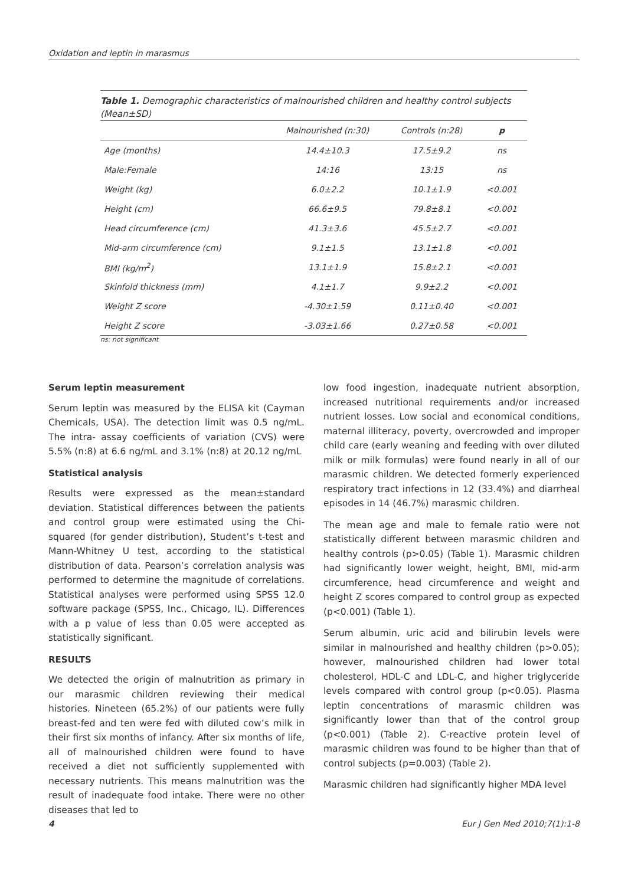Oxidation and leptin in marasmus
Table 1. Demographic characteristics of malnourished children and healthy control subjects (Mean±SD)
| | Malnourished (n:30) | Controls (n:28) | p |
| --- | --- | --- | --- |
| Age (months) | 14.4±10.3 | 17.5±9.2 | ns |
| Male:Female | 14:16 | 13:15 | ns |
| Weight (kg) | 6.0±2.2 | 10.1±1.9 | <0.001 |
| Height (cm) | 66.6±9.5 | 79.8±8.1 | <0.001 |
| Head circumference (cm) | 41.3±3.6 | 45.5±2.7 | <0.001 |
| Mid-arm circumference (cm) | 9.1±1.5 | 13.1±1.8 | <0.001 |
| BMI (kg/m<sup>2</sup>) | 13.1±1.9 | 15.8±2.1 | <0.001 |
| Skinfold thickness (mm) | 4.1±1.7 | 9.9±2.2 | <0.001 |
| Weight Z score | -4.30±1.59 | 0.11±0.40 | <0.001 |
| Height Z score | -3.03±1.66 | 0.27±0.58 | <0.001 |
ns: not significant
Serum leptin measurement
Serum leptin was measured by the ELISA kit (Cayman Chemicals, USA). The detection limit was 0.5 ng/mL. The intra- assay coefficients of variation (CVS) were 5.5% (n:8) at 6.6 ng/mL and 3.1% (n:8) at 20.12 ng/mL
Statistical analysis
Results were expressed as the mean±standard deviation. Statistical differences between the patients and control group were estimated using the Chi-squared (for gender distribution), Student’s t-test and Mann-Whitney U test, according to the statistical distribution of data. Pearson’s correlation analysis was performed to determine the magnitude of correlations. Statistical analyses were performed using SPSS 12.0 software package (SPSS, Inc., Chicago, IL). Differences with a p value of less than 0.05 were accepted as statistically significant.
RESULTS
We detected the origin of malnutrition as primary in our marasmic children reviewing their medical histories. Nineteen (65.2%) of our patients were fully breast-fed and ten were fed with diluted cow’s milk in their first six months of infancy. After six months of life, all of malnourished children were found to have received a diet not sufficiently supplemented with necessary nutrients. This means malnutrition was the result of inadequate food intake. There were no other diseases that led to
low food ingestion, inadequate nutrient absorption, increased nutritional requirements and/or increased nutrient losses. Low social and economical conditions, maternal illiteracy, poverty, overcrowded and improper child care (early weaning and feeding with over diluted milk or milk formulas) were found nearly in all of our marasmic children. We detected formerly experienced respiratory tract infections in 12 (33.4%) and diarrheal episodes in 14 (46.7%) marasmic children.
The mean age and male to female ratio were not statistically different between marasmic children and healthy controls (p>0.05) (Table 1). Marasmic children had significantly lower weight, height, BMI, mid-arm circumference, head circumference and weight and height Z scores compared to control group as expected (p<0.001) (Table 1).
Serum albumin, uric acid and bilirubin levels were similar in malnourished and healthy children (p>0.05); however, malnourished children had lower total cholesterol, HDL-C and LDL-C, and higher triglyceride levels compared with control group (p<0.05). Plasma leptin concentrations of marasmic children was significantly lower than that of the control group (p<0.001) (Table 2). C-reactive protein level of marasmic children was found to be higher than that of control subjects (p=0.003) (Table 2).
Marasmic children had significantly higher MDA level
4 Eur J Gen Med 2010;7(1):1-8